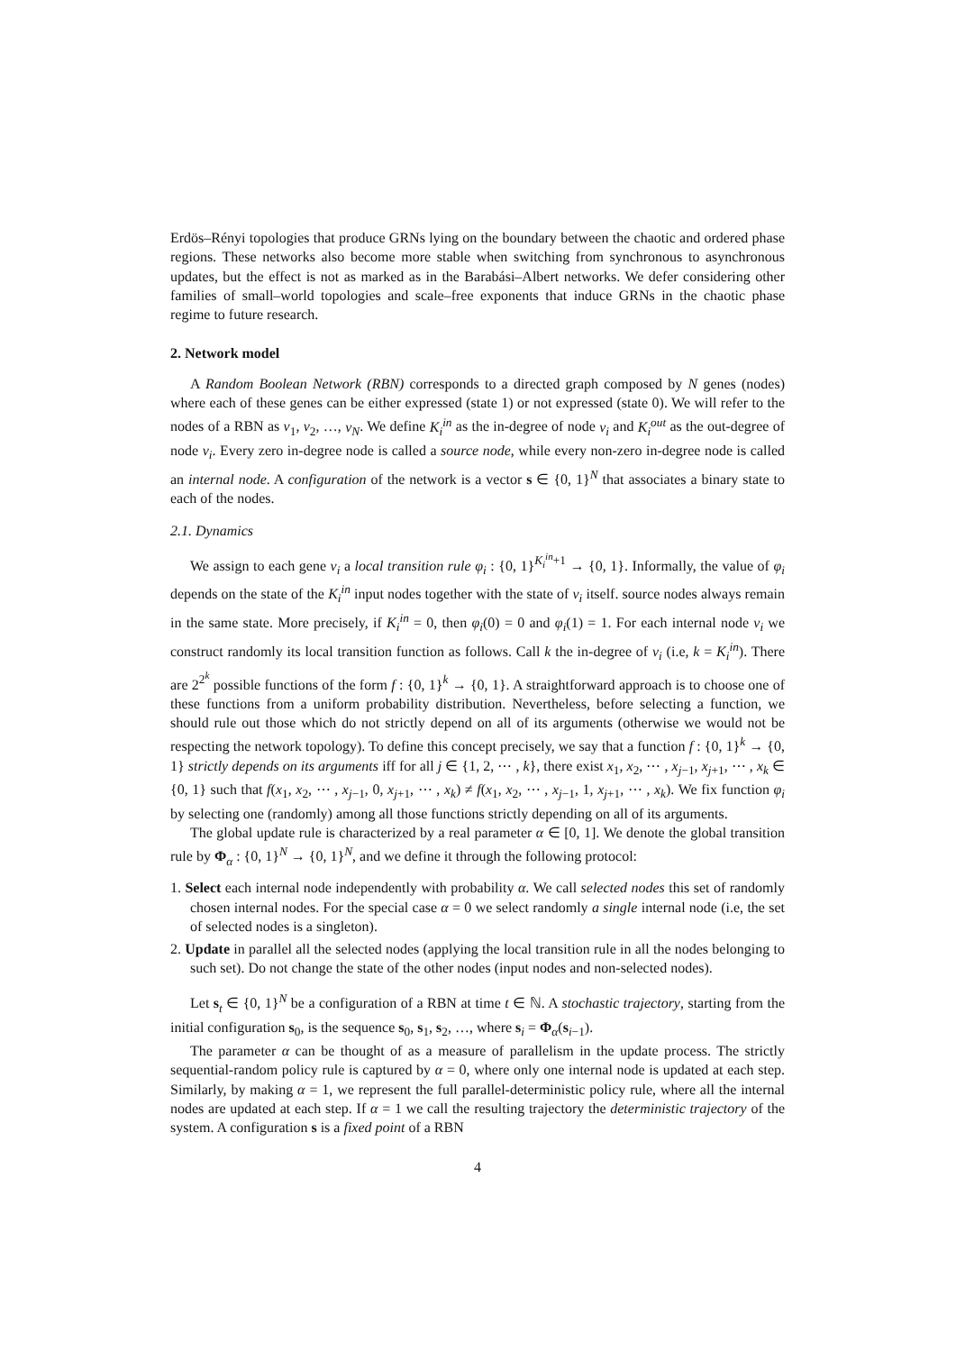Erdös–Rényi topologies that produce GRNs lying on the boundary between the chaotic and ordered phase regions. These networks also become more stable when switching from synchronous to asynchronous updates, but the effect is not as marked as in the Barabási–Albert networks. We defer considering other families of small–world topologies and scale–free exponents that induce GRNs in the chaotic phase regime to future research.
2. Network model
A Random Boolean Network (RBN) corresponds to a directed graph composed by N genes (nodes) where each of these genes can be either expressed (state 1) or not expressed (state 0). We will refer to the nodes of a RBN as v<sub>1</sub>, v<sub>2</sub>, …, v<sub>N</sub>. We define K<sub>i</sub><sup>in</sup> as the in-degree of node v<sub>i</sub> and K<sub>i</sub><sup>out</sup> as the out-degree of node v<sub>i</sub>. Every zero in-degree node is called a source node, while every non-zero in-degree node is called an internal node. A configuration of the network is a vector s ∈ {0, 1}<sup>N</sup> that associates a binary state to each of the nodes.
2.1. Dynamics
We assign to each gene v<sub>i</sub> a local transition rule φ<sub>i</sub> : {0, 1}<sup>K<sub>i</sub><sup>in</sup>+1</sup> → {0, 1}. Informally, the value of φ<sub>i</sub> depends on the state of the K<sub>i</sub><sup>in</sup> input nodes together with the state of v<sub>i</sub> itself. source nodes always remain in the same state. More precisely, if K<sub>i</sub><sup>in</sup> = 0, then φ<sub>i</sub>(0) = 0 and φ<sub>i</sub>(1) = 1. For each internal node v<sub>i</sub> we construct randomly its local transition function as follows. Call k the in-degree of v<sub>i</sub> (i.e, k = K<sub>i</sub><sup>in</sup>). There are 2<sup>2<sup>k</sup></sup> possible functions of the form f : {0, 1}<sup>k</sup> → {0, 1}. A straightforward approach is to choose one of these functions from a uniform probability distribution. Nevertheless, before selecting a function, we should rule out those which do not strictly depend on all of its arguments (otherwise we would not be respecting the network topology). To define this concept precisely, we say that a function f : {0, 1}<sup>k</sup> → {0, 1} strictly depends on its arguments iff for all j ∈ {1, 2, ⋯ , k}, there exist x<sub>1</sub>, x<sub>2</sub>, ⋯ , x<sub>j−1</sub>, x<sub>j+1</sub>, ⋯ , x<sub>k</sub> ∈ {0, 1} such that f(x<sub>1</sub>, x<sub>2</sub>, ⋯ , x<sub>j−1</sub>, 0, x<sub>j+1</sub>, ⋯ , x<sub>k</sub>) ≠ f(x<sub>1</sub>, x<sub>2</sub>, ⋯ , x<sub>j−1</sub>, 1, x<sub>j+1</sub>, ⋯ , x<sub>k</sub>). We fix function φ<sub>i</sub> by selecting one (randomly) among all those functions strictly depending on all of its arguments.
The global update rule is characterized by a real parameter α ∈ [0, 1]. We denote the global transition rule by Φ<sub>α</sub> : {0, 1}<sup>N</sup> → {0, 1}<sup>N</sup>, and we define it through the following protocol:
1. Select each internal node independently with probability α. We call selected nodes this set of randomly chosen internal nodes. For the special case α = 0 we select randomly a single internal node (i.e, the set of selected nodes is a singleton).
2. Update in parallel all the selected nodes (applying the local transition rule in all the nodes belonging to such set). Do not change the state of the other nodes (input nodes and non-selected nodes).
Let s<sub>t</sub> ∈ {0, 1}<sup>N</sup> be a configuration of a RBN at time t ∈ ℕ. A stochastic trajectory, starting from the initial configuration s<sub>0</sub>, is the sequence s<sub>0</sub>, s<sub>1</sub>, s<sub>2</sub>, …, where s<sub>i</sub> = Φ<sub>α</sub>(s<sub>i−1</sub>).
The parameter α can be thought of as a measure of parallelism in the update process. The strictly sequential-random policy rule is captured by α = 0, where only one internal node is updated at each step. Similarly, by making α = 1, we represent the full parallel-deterministic policy rule, where all the internal nodes are updated at each step. If α = 1 we call the resulting trajectory the deterministic trajectory of the system. A configuration s is a fixed point of a RBN
4